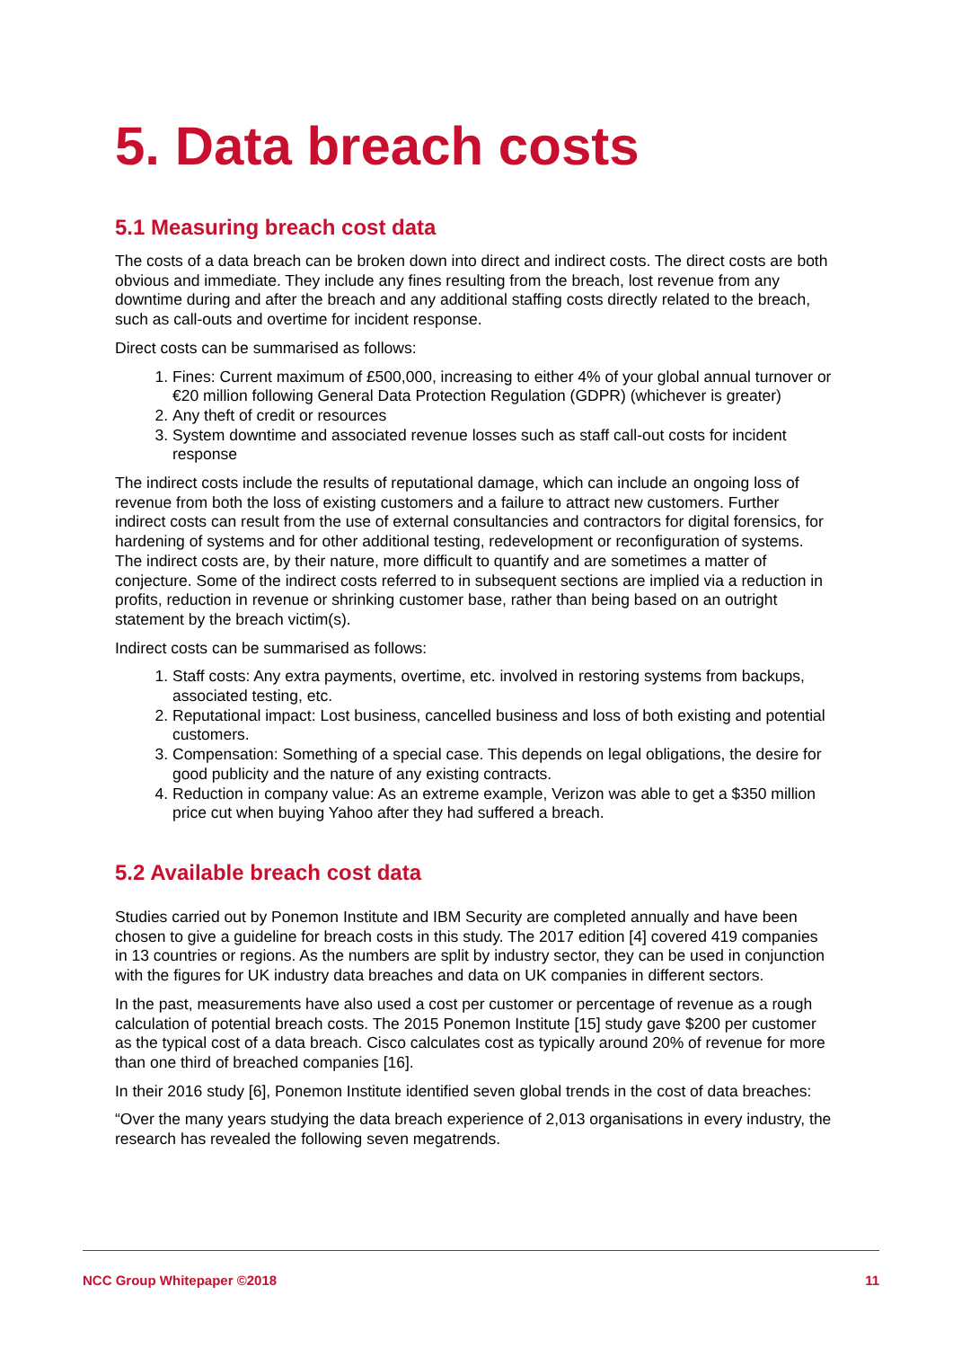5. Data breach costs
5.1 Measuring breach cost data
The costs of a data breach can be broken down into direct and indirect costs. The direct costs are both obvious and immediate. They include any fines resulting from the breach, lost revenue from any downtime during and after the breach and any additional staffing costs directly related to the breach, such as call-outs and overtime for incident response.
Direct costs can be summarised as follows:
1. Fines: Current maximum of £500,000, increasing to either 4% of your global annual turnover or €20 million following General Data Protection Regulation (GDPR) (whichever is greater)
2. Any theft of credit or resources
3. System downtime and associated revenue losses such as staff call-out costs for incident response
The indirect costs include the results of reputational damage, which can include an ongoing loss of revenue from both the loss of existing customers and a failure to attract new customers. Further indirect costs can result from the use of external consultancies and contractors for digital forensics, for hardening of systems and for other additional testing, redevelopment or reconfiguration of systems. The indirect costs are, by their nature, more difficult to quantify and are sometimes a matter of conjecture. Some of the indirect costs referred to in subsequent sections are implied via a reduction in profits, reduction in revenue or shrinking customer base, rather than being based on an outright statement by the breach victim(s).
Indirect costs can be summarised as follows:
1. Staff costs: Any extra payments, overtime, etc. involved in restoring systems from backups, associated testing, etc.
2. Reputational impact: Lost business, cancelled business and loss of both existing and potential customers.
3. Compensation: Something of a special case. This depends on legal obligations, the desire for good publicity and the nature of any existing contracts.
4. Reduction in company value: As an extreme example, Verizon was able to get a $350 million price cut when buying Yahoo after they had suffered a breach.
5.2 Available breach cost data
Studies carried out by Ponemon Institute and IBM Security are completed annually and have been chosen to give a guideline for breach costs in this study. The 2017 edition [4] covered 419 companies in 13 countries or regions. As the numbers are split by industry sector, they can be used in conjunction with the figures for UK industry data breaches and data on UK companies in different sectors.
In the past, measurements have also used a cost per customer or percentage of revenue as a rough calculation of potential breach costs. The 2015 Ponemon Institute [15] study gave $200 per customer as the typical cost of a data breach. Cisco calculates cost as typically around 20% of revenue for more than one third of breached companies [16].
In their 2016 study [6], Ponemon Institute identified seven global trends in the cost of data breaches:
“Over the many years studying the data breach experience of 2,013 organisations in every industry, the research has revealed the following seven megatrends.
NCC Group Whitepaper ©2018 11